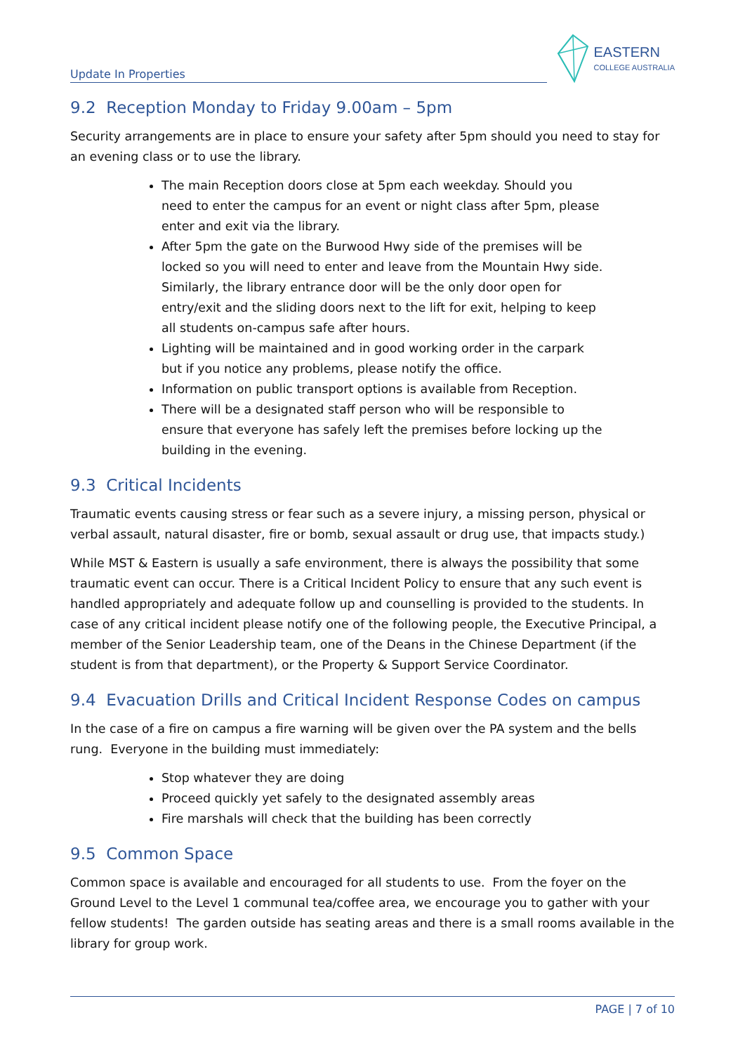Update In Properties
EASTERN
COLLEGE AUSTRALIA
9.2 Reception Monday to Friday 9.00am – 5pm
Security arrangements are in place to ensure your safety after 5pm should you need to stay for an evening class or to use the library.
The main Reception doors close at 5pm each weekday. Should you need to enter the campus for an event or night class after 5pm, please enter and exit via the library.
After 5pm the gate on the Burwood Hwy side of the premises will be locked so you will need to enter and leave from the Mountain Hwy side. Similarly, the library entrance door will be the only door open for entry/exit and the sliding doors next to the lift for exit, helping to keep all students on-campus safe after hours.
Lighting will be maintained and in good working order in the carpark but if you notice any problems, please notify the office.
Information on public transport options is available from Reception.
There will be a designated staff person who will be responsible to ensure that everyone has safely left the premises before locking up the building in the evening.
9.3 Critical Incidents
Traumatic events causing stress or fear such as a severe injury, a missing person, physical or verbal assault, natural disaster, fire or bomb, sexual assault or drug use, that impacts study.)
While MST & Eastern is usually a safe environment, there is always the possibility that some traumatic event can occur. There is a Critical Incident Policy to ensure that any such event is handled appropriately and adequate follow up and counselling is provided to the students. In case of any critical incident please notify one of the following people, the Executive Principal, a member of the Senior Leadership team, one of the Deans in the Chinese Department (if the student is from that department), or the Property & Support Service Coordinator.
9.4 Evacuation Drills and Critical Incident Response Codes on campus
In the case of a fire on campus a fire warning will be given over the PA system and the bells rung. Everyone in the building must immediately:
Stop whatever they are doing
Proceed quickly yet safely to the designated assembly areas
Fire marshals will check that the building has been correctly
9.5 Common Space
Common space is available and encouraged for all students to use. From the foyer on the Ground Level to the Level 1 communal tea/coffee area, we encourage you to gather with your fellow students! The garden outside has seating areas and there is a small rooms available in the library for group work.
PAGE | 7 of 10